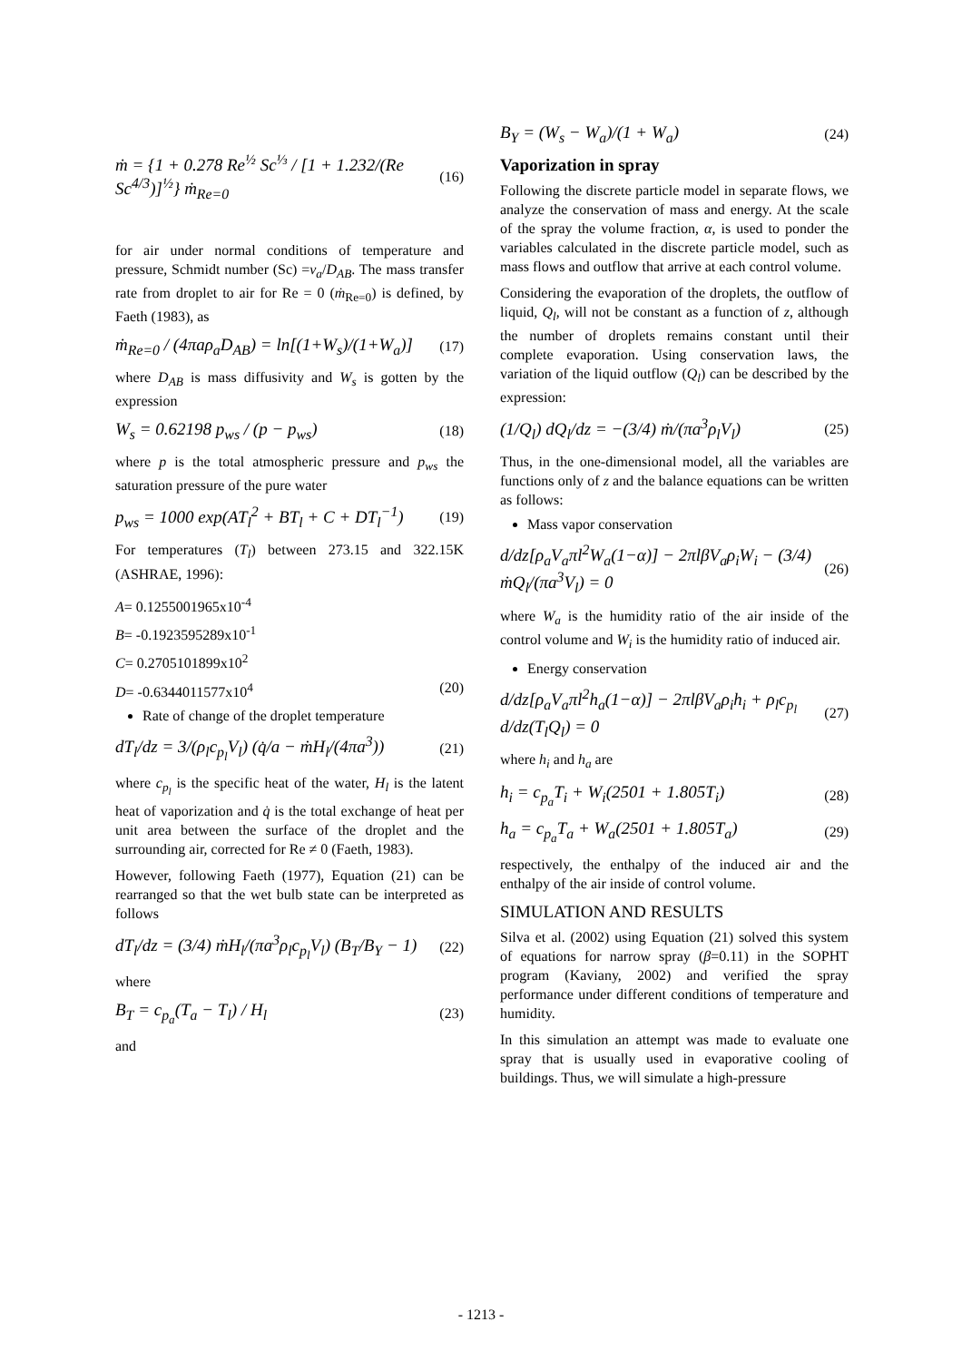ṁ = {1 + 0.278 Re<sup>½</sup> Sc<sup>⅓</sup> / [1 + 1.232/(Re Sc<sup>4/3</sup>)]<sup>½</sup>} ṁ<sub>Re=0</sub> (16)
for air under normal conditions of temperature and pressure, Schmidt number (Sc) =ν<sub>a</sub>/D<sub>AB</sub>. The mass transfer rate from droplet to air for Re = 0 (ṁ<sub>Re=0</sub>) is defined, by Faeth (1983), as
ṁ<sub>Re=0</sub> / (4πaρ<sub>a</sub>D<sub>AB</sub>) = ln[(1+W<sub>s</sub>)/(1+W<sub>a</sub>)] (17)
where D<sub>AB</sub> is mass diffusivity and W<sub>s</sub> is gotten by the expression
W<sub>s</sub> = 0.62198 p<sub>ws</sub> / (p − p<sub>ws</sub>) (18)
where p is the total atmospheric pressure and p<sub>ws</sub> the saturation pressure of the pure water
p<sub>ws</sub> = 1000 exp(AT<sub>l</sub><sup>2</sup> + BT<sub>l</sub> + C + DT<sub>l</sub><sup>−1</sup>) (19)
For temperatures (T<sub>l</sub>) between 273.15 and 322.15K (ASHRAE, 1996):
A= 0.1255001965x10<sup>-4</sup>
B= -0.1923595289x10<sup>-1</sup>
C= 0.2705101899x10<sup>2</sup>
D= -0.6344011577x10<sup>4</sup> (20)
Rate of change of the droplet temperature
dT<sub>l</sub>/dz = 3/(ρ<sub>l</sub>c<sub>p<sub>l</sub></sub>V<sub>l</sub>) (q̇/a − ṁH<sub>l</sub>/(4πa<sup>3</sup>)) (21)
where c<sub>p<sub>l</sub></sub> is the specific heat of the water, H<sub>l</sub> is the latent heat of vaporization and q̇ is the total exchange of heat per unit area between the surface of the droplet and the surrounding air, corrected for Re ≠ 0 (Faeth, 1983).
However, following Faeth (1977), Equation (21) can be rearranged so that the wet bulb state can be interpreted as follows
dT<sub>l</sub>/dz = (3/4) ṁH<sub>l</sub>/(πa<sup>3</sup>ρ<sub>l</sub>c<sub>p<sub>l</sub></sub>V<sub>l</sub>) (B<sub>T</sub>/B<sub>Y</sub> − 1) (22)
where
B<sub>T</sub> = c<sub>p<sub>a</sub></sub>(T<sub>a</sub> − T<sub>l</sub>) / H<sub>l</sub> (23)
and
B<sub>Y</sub> = (W<sub>s</sub> − W<sub>a</sub>)/(1 + W<sub>a</sub>) (24)
Vaporization in spray
Following the discrete particle model in separate flows, we analyze the conservation of mass and energy. At the scale of the spray the volume fraction, α, is used to ponder the variables calculated in the discrete particle model, such as mass flows and outflow that arrive at each control volume.
Considering the evaporation of the droplets, the outflow of liquid, Q<sub>l</sub>, will not be constant as a function of z, although the number of droplets remains constant until their complete evaporation. Using conservation laws, the variation of the liquid outflow (Q<sub>l</sub>) can be described by the expression:
(1/Q<sub>l</sub>) dQ<sub>l</sub>/dz = −(3/4) ṁ/(πa<sup>3</sup>ρ<sub>l</sub>V<sub>l</sub>) (25)
Thus, in the one-dimensional model, all the variables are functions only of z and the balance equations can be written as follows:
Mass vapor conservation
d/dz[ρ<sub>a</sub>V<sub>a</sub>πl<sup>2</sup>W<sub>a</sub>(1−α)] − 2πlβV<sub>a</sub>ρ<sub>i</sub>W<sub>i</sub> − (3/4) ṁQ<sub>l</sub>/(πa<sup>3</sup>V<sub>l</sub>) = 0 (26)
where W<sub>a</sub> is the humidity ratio of the air inside of the control volume and W<sub>i</sub> is the humidity ratio of induced air.
Energy conservation
d/dz[ρ<sub>a</sub>V<sub>a</sub>πl<sup>2</sup>h<sub>a</sub>(1−α)] − 2πlβV<sub>a</sub>ρ<sub>i</sub>h<sub>i</sub> + ρ<sub>l</sub>c<sub>p<sub>l</sub></sub> d/dz(T<sub>l</sub>Q<sub>l</sub>) = 0 (27)
where h<sub>i</sub> and h<sub>a</sub> are
h<sub>i</sub> = c<sub>p<sub>a</sub></sub>T<sub>i</sub> + W<sub>i</sub>(2501 + 1.805T<sub>i</sub>) (28)
h<sub>a</sub> = c<sub>p<sub>a</sub></sub>T<sub>a</sub> + W<sub>a</sub>(2501 + 1.805T<sub>a</sub>) (29)
respectively, the enthalpy of the induced air and the enthalpy of the air inside of control volume.
SIMULATION AND RESULTS
Silva et al. (2002) using Equation (21) solved this system of equations for narrow spray (β=0.11) in the SOPHT program (Kaviany, 2002) and verified the spray performance under different conditions of temperature and humidity.
In this simulation an attempt was made to evaluate one spray that is usually used in evaporative cooling of buildings. Thus, we will simulate a high-pressure
- 1213 -